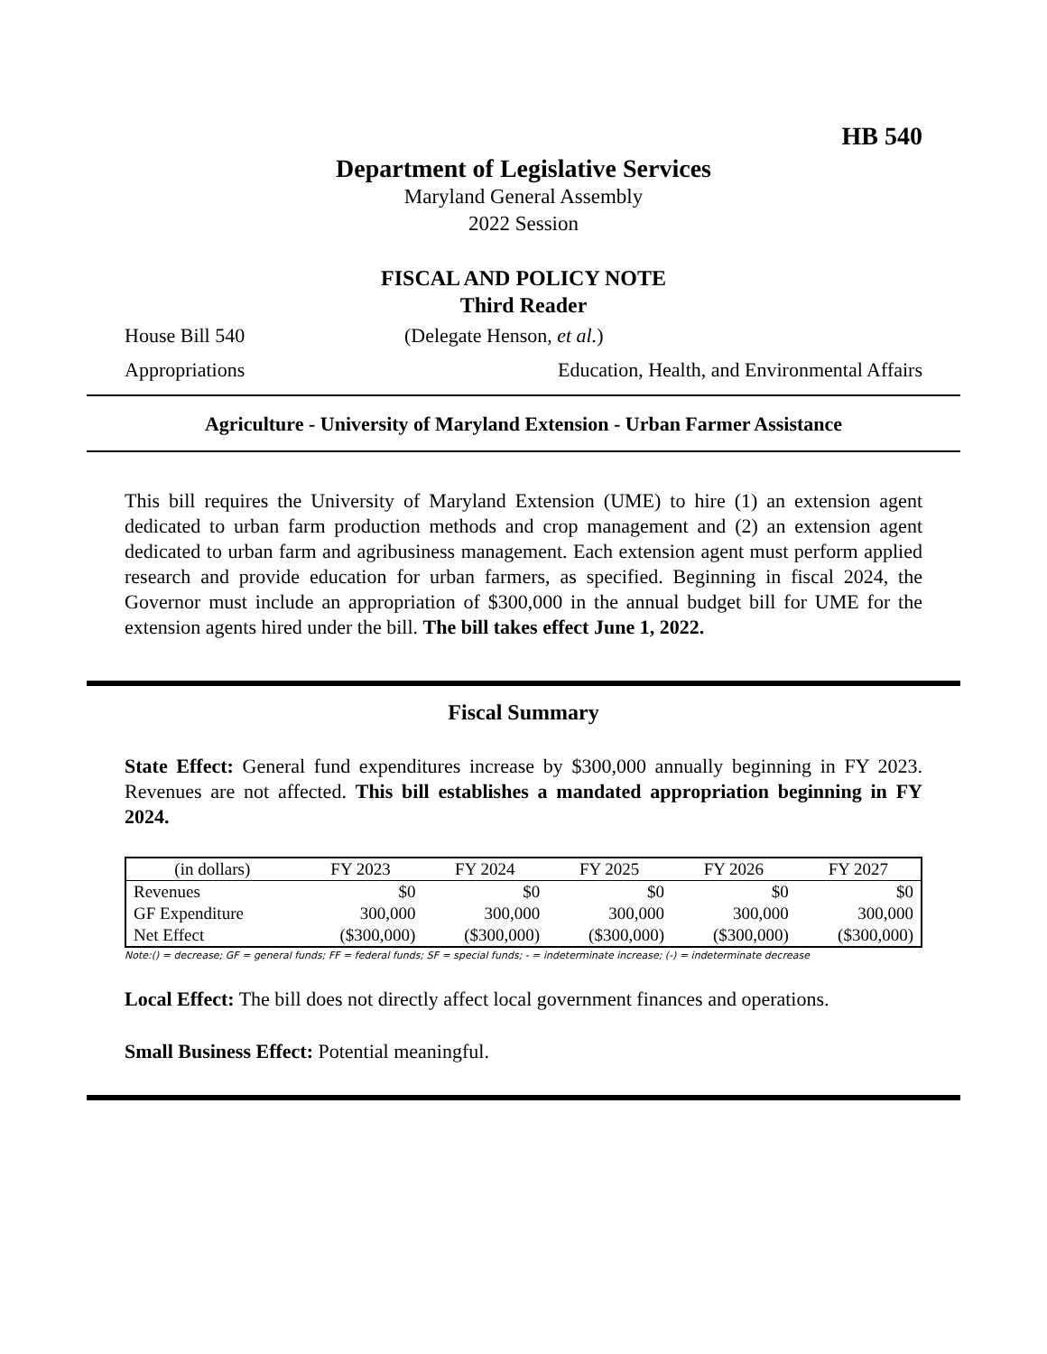HB 540
Department of Legislative Services
Maryland General Assembly
2022 Session
FISCAL AND POLICY NOTE
Third Reader
House Bill 540 (Delegate Henson, et al.)
Appropriations Education, Health, and Environmental Affairs
Agriculture - University of Maryland Extension - Urban Farmer Assistance
This bill requires the University of Maryland Extension (UME) to hire (1) an extension agent dedicated to urban farm production methods and crop management and (2) an extension agent dedicated to urban farm and agribusiness management. Each extension agent must perform applied research and provide education for urban farmers, as specified. Beginning in fiscal 2024, the Governor must include an appropriation of $300,000 in the annual budget bill for UME for the extension agents hired under the bill. The bill takes effect June 1, 2022.
Fiscal Summary
State Effect: General fund expenditures increase by $300,000 annually beginning in FY 2023. Revenues are not affected. This bill establishes a mandated appropriation beginning in FY 2024.
| (in dollars) | FY 2023 | FY 2024 | FY 2025 | FY 2026 | FY 2027 |
| --- | --- | --- | --- | --- | --- |
| Revenues | $0 | $0 | $0 | $0 | $0 |
| GF Expenditure | 300,000 | 300,000 | 300,000 | 300,000 | 300,000 |
| Net Effect | ($300,000) | ($300,000) | ($300,000) | ($300,000) | ($300,000) |
Note:() = decrease; GF = general funds; FF = federal funds; SF = special funds; - = indeterminate increase; (-) = indeterminate decrease
Local Effect: The bill does not directly affect local government finances and operations.
Small Business Effect: Potential meaningful.